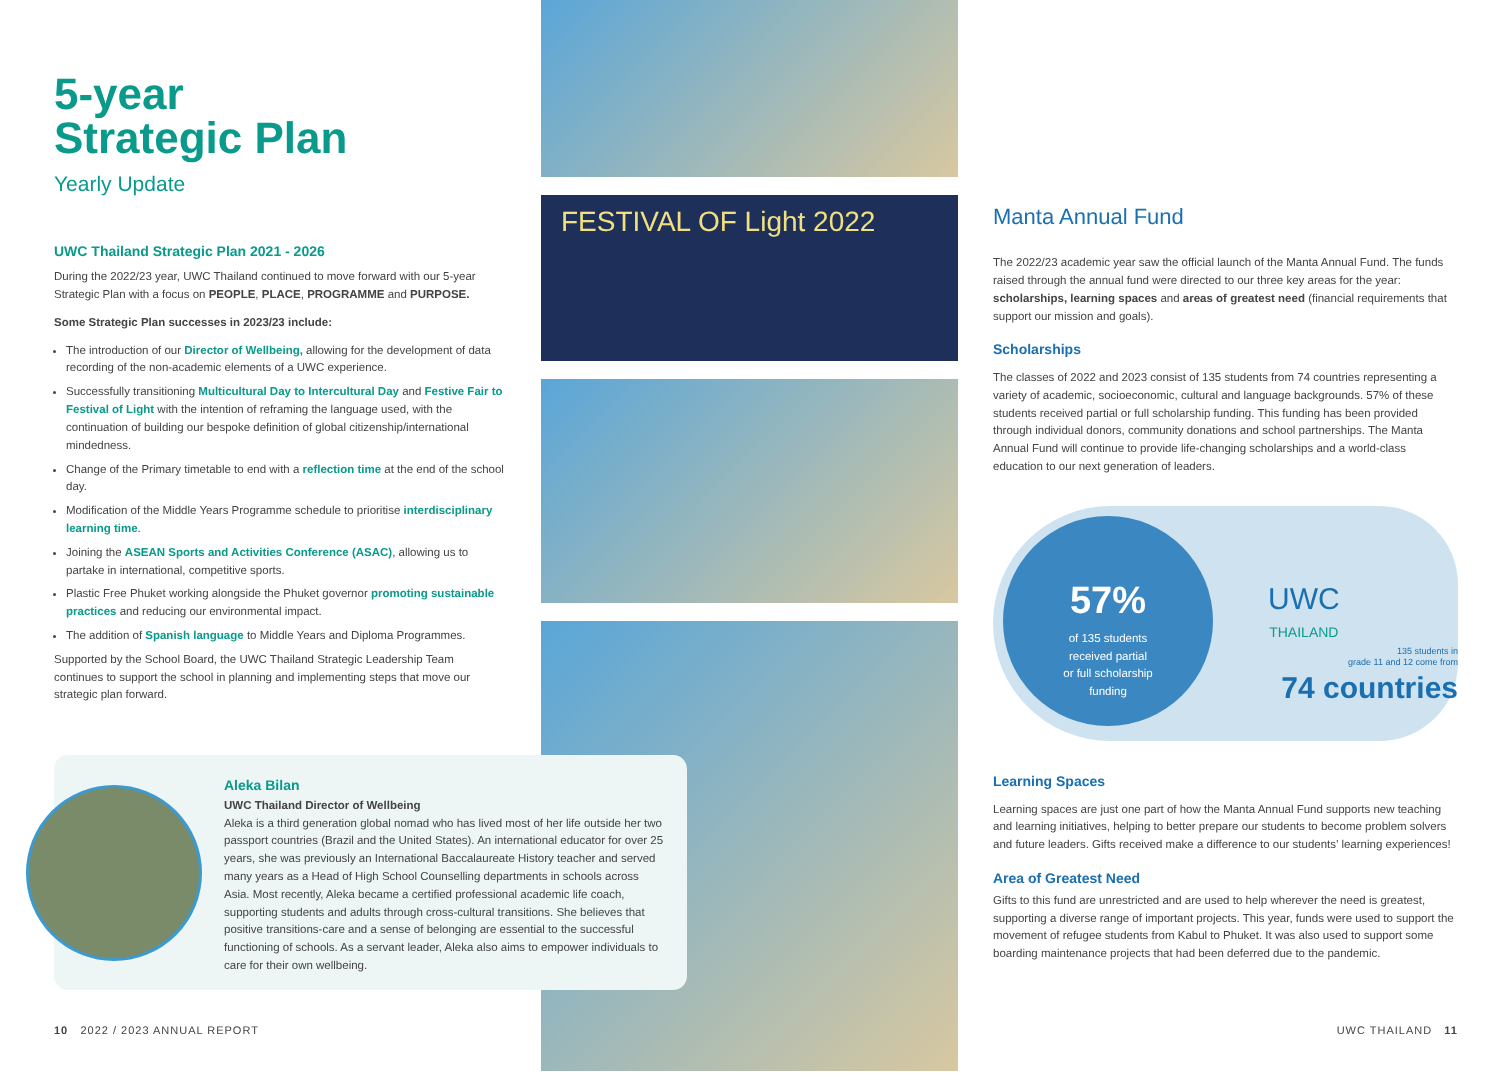5-year
Strategic Plan
Yearly Update
UWC Thailand Strategic Plan 2021 - 2026
During the 2022/23 year, UWC Thailand continued to move forward with our 5-year Strategic Plan with a focus on PEOPLE, PLACE, PROGRAMME and PURPOSE.
Some Strategic Plan successes in 2023/23 include:
The introduction of our Director of Wellbeing, allowing for the development of data recording of the non-academic elements of a UWC experience.
Successfully transitioning Multicultural Day to Intercultural Day and Festive Fair to Festival of Light with the intention of reframing the language used, with the continuation of building our bespoke definition of global citizenship/international mindedness.
Change of the Primary timetable to end with a reflection time at the end of the school day.
Modification of the Middle Years Programme schedule to prioritise interdisciplinary learning time.
Joining the ASEAN Sports and Activities Conference (ASAC), allowing us to partake in international, competitive sports.
Plastic Free Phuket working alongside the Phuket governor promoting sustainable practices and reducing our environmental impact.
The addition of Spanish language to Middle Years and Diploma Programmes.
Supported by the School Board, the UWC Thailand Strategic Leadership Team continues to support the school in planning and implementing steps that move our strategic plan forward.
FESTIVAL OF Light 2022
Aleka Bilan
UWC Thailand Director of Wellbeing
Aleka is a third generation global nomad who has lived most of her life outside her two passport countries (Brazil and the United States). An international educator for over 25 years, she was previously an International Baccalaureate History teacher and served many years as a Head of High School Counselling departments in schools across Asia. Most recently, Aleka became a certified professional academic life coach, supporting students and adults through cross-cultural transitions. She believes that positive transitions-care and a sense of belonging are essential to the successful functioning of schools. As a servant leader, Aleka also aims to empower individuals to care for their own wellbeing.
Manta Annual Fund
The 2022/23 academic year saw the official launch of the Manta Annual Fund. The funds raised through the annual fund were directed to our three key areas for the year: scholarships, learning spaces and areas of greatest need (financial requirements that support our mission and goals).
Scholarships
The classes of 2022 and 2023 consist of 135 students from 74 countries representing a variety of academic, socioeconomic, cultural and language backgrounds. 57% of these students received partial or full scholarship funding. This funding has been provided through individual donors, community donations and school partnerships. The Manta Annual Fund will continue to provide life-changing scholarships and a world-class education to our next generation of leaders.
57%
of 135 students
received partial
or full scholarship
funding
UWC
THAILAND
135 students in
grade 11 and 12 come from
74 countries
Learning Spaces
Learning spaces are just one part of how the Manta Annual Fund supports new teaching and learning initiatives, helping to better prepare our students to become problem solvers and future leaders. Gifts received make a difference to our students’ learning experiences!
Area of Greatest Need
Gifts to this fund are unrestricted and are used to help wherever the need is greatest, supporting a diverse range of important projects. This year, funds were used to support the movement of refugee students from Kabul to Phuket. It was also used to support some boarding maintenance projects that had been deferred due to the pandemic.
10 2022 / 2023 ANNUAL REPORT UWC THAILAND 11